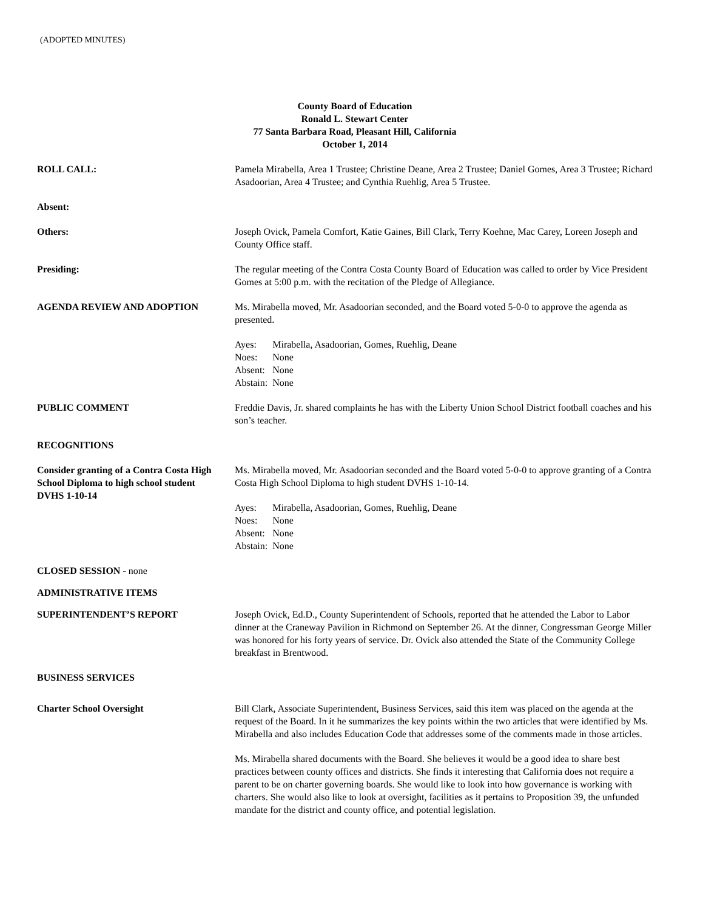(ADOPTED MINUTES)
County Board of Education
Ronald L. Stewart Center
77 Santa Barbara Road, Pleasant Hill, California
October 1, 2014
ROLL CALL: Pamela Mirabella, Area 1 Trustee; Christine Deane, Area 2 Trustee; Daniel Gomes, Area 3 Trustee; Richard Asadoorian, Area 4 Trustee; and Cynthia Ruehlig, Area 5 Trustee.
Absent:
Others: Joseph Ovick, Pamela Comfort, Katie Gaines, Bill Clark, Terry Koehne, Mac Carey, Loreen Joseph and County Office staff.
Presiding: The regular meeting of the Contra Costa County Board of Education was called to order by Vice President Gomes at 5:00 p.m. with the recitation of the Pledge of Allegiance.
AGENDA REVIEW AND ADOPTION Ms. Mirabella moved, Mr. Asadoorian seconded, and the Board voted 5-0-0 to approve the agenda as presented.
| Ayes: | Mirabella, Asadoorian, Gomes, Ruehlig, Deane |
| Noes: | None |
| Absent: | None |
| Abstain: | None |
PUBLIC COMMENT Freddie Davis, Jr. shared complaints he has with the Liberty Union School District football coaches and his son’s teacher.
RECOGNITIONS
Consider granting of a Contra Costa High School Diploma to high school student DVHS 1-10-14
Ms. Mirabella moved, Mr. Asadoorian seconded and the Board voted 5-0-0 to approve granting of a Contra Costa High School Diploma to high student DVHS 1-10-14.
| Ayes: | Mirabella, Asadoorian, Gomes, Ruehlig, Deane |
| Noes: | None |
| Absent: | None |
| Abstain: | None |
CLOSED SESSION - none
ADMINISTRATIVE ITEMS
SUPERINTENDENT’S REPORT Joseph Ovick, Ed.D., County Superintendent of Schools, reported that he attended the Labor to Labor dinner at the Craneway Pavilion in Richmond on September 26. At the dinner, Congressman George Miller was honored for his forty years of service. Dr. Ovick also attended the State of the Community College breakfast in Brentwood.
BUSINESS SERVICES
Charter School Oversight Bill Clark, Associate Superintendent, Business Services, said this item was placed on the agenda at the request of the Board. In it he summarizes the key points within the two articles that were identified by Ms. Mirabella and also includes Education Code that addresses some of the comments made in those articles.
Ms. Mirabella shared documents with the Board. She believes it would be a good idea to share best practices between county offices and districts. She finds it interesting that California does not require a parent to be on charter governing boards. She would like to look into how governance is working with charters. She would also like to look at oversight, facilities as it pertains to Proposition 39, the unfunded mandate for the district and county office, and potential legislation.